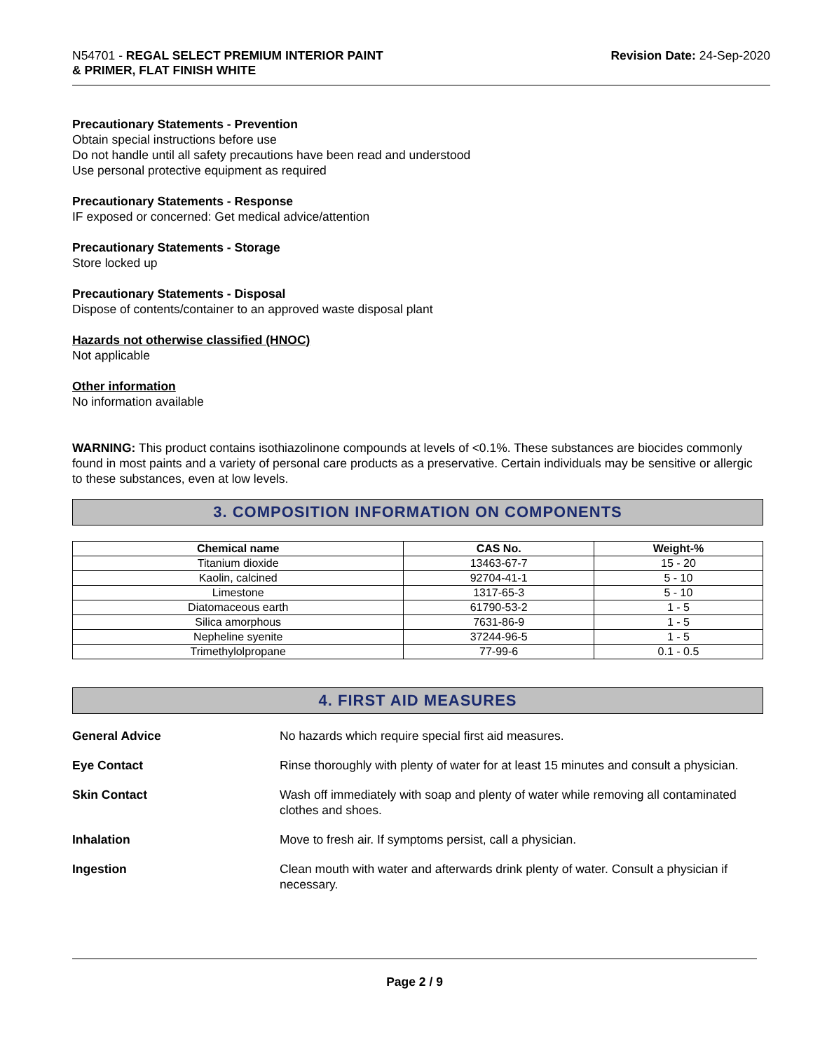N54701 - REGAL SELECT PREMIUM INTERIOR PAINT
& PRIMER, FLAT FINISH WHITE
Revision Date: 24-Sep-2020
Precautionary Statements - Prevention
Obtain special instructions before use
Do not handle until all safety precautions have been read and understood
Use personal protective equipment as required
Precautionary Statements - Response
IF exposed or concerned: Get medical advice/attention
Precautionary Statements - Storage
Store locked up
Precautionary Statements - Disposal
Dispose of contents/container to an approved waste disposal plant
Hazards not otherwise classified (HNOC)
Not applicable
Other information
No information available
WARNING: This product contains isothiazolinone compounds at levels of <0.1%. These substances are biocides commonly found in most paints and a variety of personal care products as a preservative. Certain individuals may be sensitive or allergic to these substances, even at low levels.
3. COMPOSITION INFORMATION ON COMPONENTS
| Chemical name | CAS No. | Weight-% |
| --- | --- | --- |
| Titanium dioxide | 13463-67-7 | 15 - 20 |
| Kaolin, calcined | 92704-41-1 | 5 - 10 |
| Limestone | 1317-65-3 | 5 - 10 |
| Diatomaceous earth | 61790-53-2 | 1 - 5 |
| Silica amorphous | 7631-86-9 | 1 - 5 |
| Nepheline syenite | 37244-96-5 | 1 - 5 |
| Trimethylolpropane | 77-99-6 | 0.1 - 0.5 |
4. FIRST AID MEASURES
General Advice No hazards which require special first aid measures.
Eye Contact Rinse thoroughly with plenty of water for at least 15 minutes and consult a physician.
Skin Contact Wash off immediately with soap and plenty of water while removing all contaminated clothes and shoes.
Inhalation Move to fresh air. If symptoms persist, call a physician.
Ingestion Clean mouth with water and afterwards drink plenty of water. Consult a physician if necessary.
Page 2 / 9